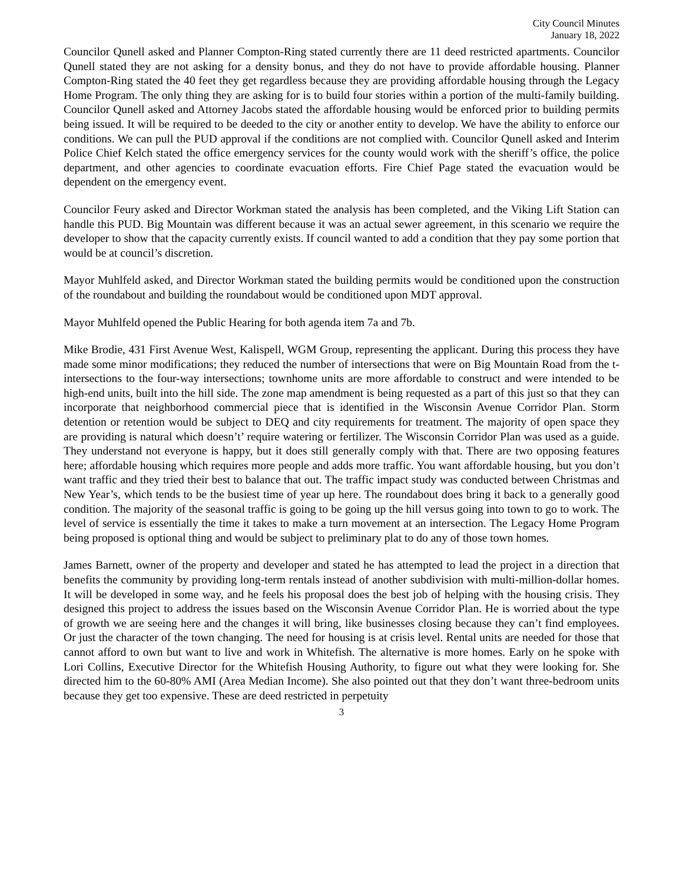City Council Minutes
January 18, 2022
Councilor Qunell asked and Planner Compton-Ring stated currently there are 11 deed restricted apartments. Councilor Qunell stated they are not asking for a density bonus, and they do not have to provide affordable housing. Planner Compton-Ring stated the 40 feet they get regardless because they are providing affordable housing through the Legacy Home Program. The only thing they are asking for is to build four stories within a portion of the multi-family building. Councilor Qunell asked and Attorney Jacobs stated the affordable housing would be enforced prior to building permits being issued. It will be required to be deeded to the city or another entity to develop. We have the ability to enforce our conditions. We can pull the PUD approval if the conditions are not complied with. Councilor Qunell asked and Interim Police Chief Kelch stated the office emergency services for the county would work with the sheriff’s office, the police department, and other agencies to coordinate evacuation efforts. Fire Chief Page stated the evacuation would be dependent on the emergency event.
Councilor Feury asked and Director Workman stated the analysis has been completed, and the Viking Lift Station can handle this PUD. Big Mountain was different because it was an actual sewer agreement, in this scenario we require the developer to show that the capacity currently exists. If council wanted to add a condition that they pay some portion that would be at council’s discretion.
Mayor Muhlfeld asked, and Director Workman stated the building permits would be conditioned upon the construction of the roundabout and building the roundabout would be conditioned upon MDT approval.
Mayor Muhlfeld opened the Public Hearing for both agenda item 7a and 7b.
Mike Brodie, 431 First Avenue West, Kalispell, WGM Group, representing the applicant. During this process they have made some minor modifications; they reduced the number of intersections that were on Big Mountain Road from the t-intersections to the four-way intersections; townhome units are more affordable to construct and were intended to be high-end units, built into the hill side. The zone map amendment is being requested as a part of this just so that they can incorporate that neighborhood commercial piece that is identified in the Wisconsin Avenue Corridor Plan. Storm detention or retention would be subject to DEQ and city requirements for treatment. The majority of open space they are providing is natural which doesn’t’ require watering or fertilizer. The Wisconsin Corridor Plan was used as a guide. They understand not everyone is happy, but it does still generally comply with that. There are two opposing features here; affordable housing which requires more people and adds more traffic. You want affordable housing, but you don’t want traffic and they tried their best to balance that out. The traffic impact study was conducted between Christmas and New Year’s, which tends to be the busiest time of year up here. The roundabout does bring it back to a generally good condition. The majority of the seasonal traffic is going to be going up the hill versus going into town to go to work. The level of service is essentially the time it takes to make a turn movement at an intersection. The Legacy Home Program being proposed is optional thing and would be subject to preliminary plat to do any of those town homes.
James Barnett, owner of the property and developer and stated he has attempted to lead the project in a direction that benefits the community by providing long-term rentals instead of another subdivision with multi-million-dollar homes. It will be developed in some way, and he feels his proposal does the best job of helping with the housing crisis. They designed this project to address the issues based on the Wisconsin Avenue Corridor Plan. He is worried about the type of growth we are seeing here and the changes it will bring, like businesses closing because they can’t find employees. Or just the character of the town changing. The need for housing is at crisis level. Rental units are needed for those that cannot afford to own but want to live and work in Whitefish. The alternative is more homes. Early on he spoke with Lori Collins, Executive Director for the Whitefish Housing Authority, to figure out what they were looking for. She directed him to the 60-80% AMI (Area Median Income). She also pointed out that they don’t want three-bedroom units because they get too expensive. These are deed restricted in perpetuity
3